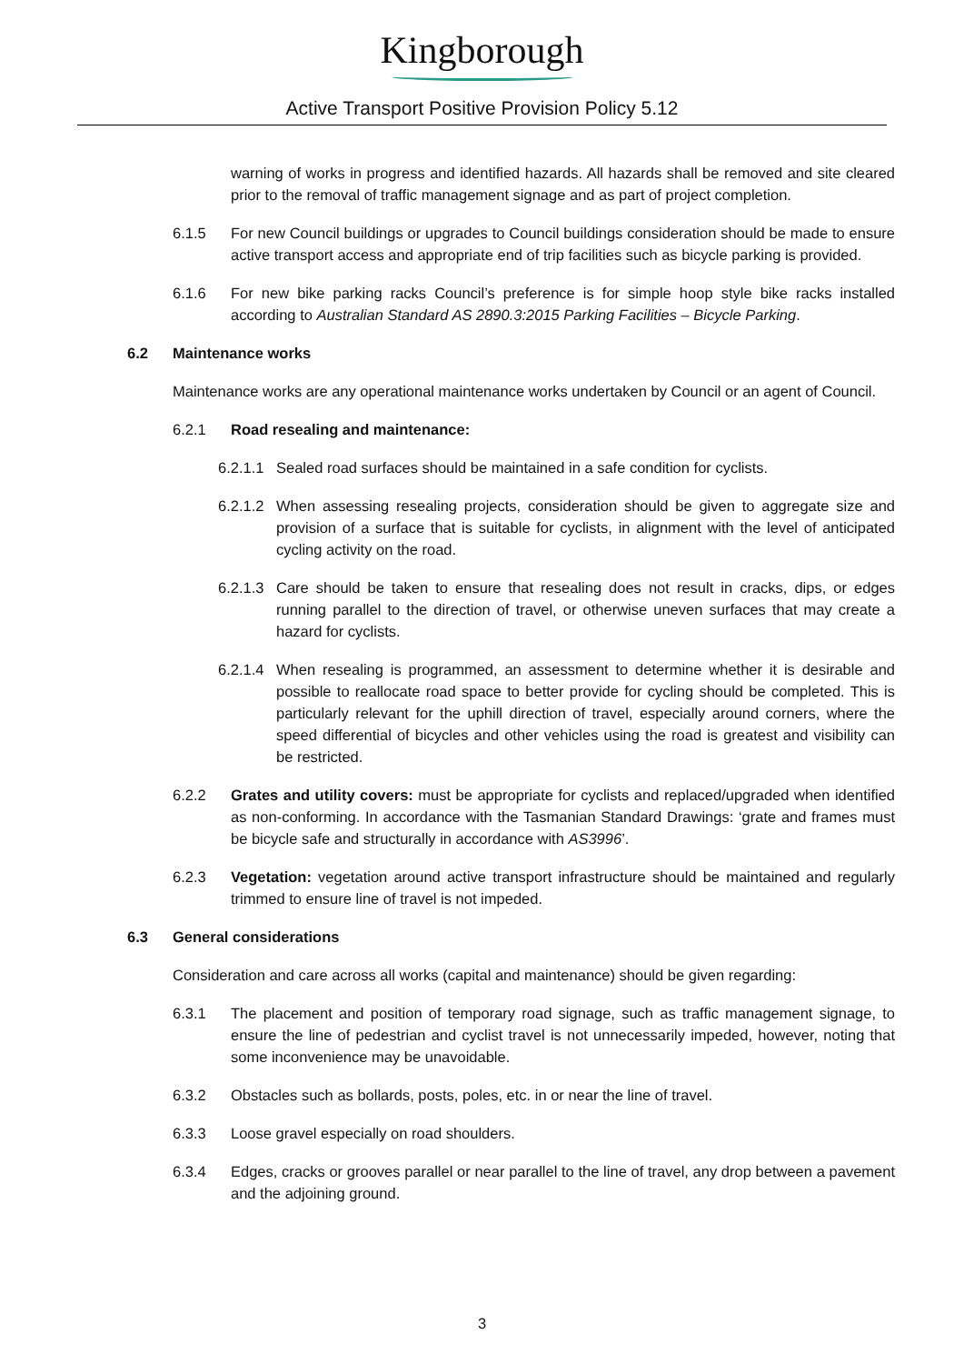Kingborough
Active Transport Positive Provision Policy 5.12
warning of works in progress and identified hazards. All hazards shall be removed and site cleared prior to the removal of traffic management signage and as part of project completion.
6.1.5 For new Council buildings or upgrades to Council buildings consideration should be made to ensure active transport access and appropriate end of trip facilities such as bicycle parking is provided.
6.1.6 For new bike parking racks Council’s preference is for simple hoop style bike racks installed according to Australian Standard AS 2890.3:2015 Parking Facilities – Bicycle Parking.
6.2 Maintenance works
Maintenance works are any operational maintenance works undertaken by Council or an agent of Council.
6.2.1 Road resealing and maintenance:
6.2.1.1
Sealed road surfaces should be maintained in a safe condition for cyclists.
6.2.1.2
When assessing resealing projects, consideration should be given to aggregate size and provision of a surface that is suitable for cyclists, in alignment with the level of anticipated cycling activity on the road.
6.2.1.3
Care should be taken to ensure that resealing does not result in cracks, dips, or edges running parallel to the direction of travel, or otherwise uneven surfaces that may create a hazard for cyclists.
6.2.1.4
When resealing is programmed, an assessment to determine whether it is desirable and possible to reallocate road space to better provide for cycling should be completed. This is particularly relevant for the uphill direction of travel, especially around corners, where the speed differential of bicycles and other vehicles using the road is greatest and visibility can be restricted.
6.2.2 Grates and utility covers: must be appropriate for cyclists and replaced/upgraded when identified as non-conforming. In accordance with the Tasmanian Standard Drawings: ‘grate and frames must be bicycle safe and structurally in accordance with AS3996’.
6.2.3 Vegetation: vegetation around active transport infrastructure should be maintained and regularly trimmed to ensure line of travel is not impeded.
6.3 General considerations
Consideration and care across all works (capital and maintenance) should be given regarding:
6.3.1 The placement and position of temporary road signage, such as traffic management signage, to ensure the line of pedestrian and cyclist travel is not unnecessarily impeded, however, noting that some inconvenience may be unavoidable.
6.3.2 Obstacles such as bollards, posts, poles, etc. in or near the line of travel.
6.3.3 Loose gravel especially on road shoulders.
6.3.4 Edges, cracks or grooves parallel or near parallel to the line of travel, any drop between a pavement and the adjoining ground.
3